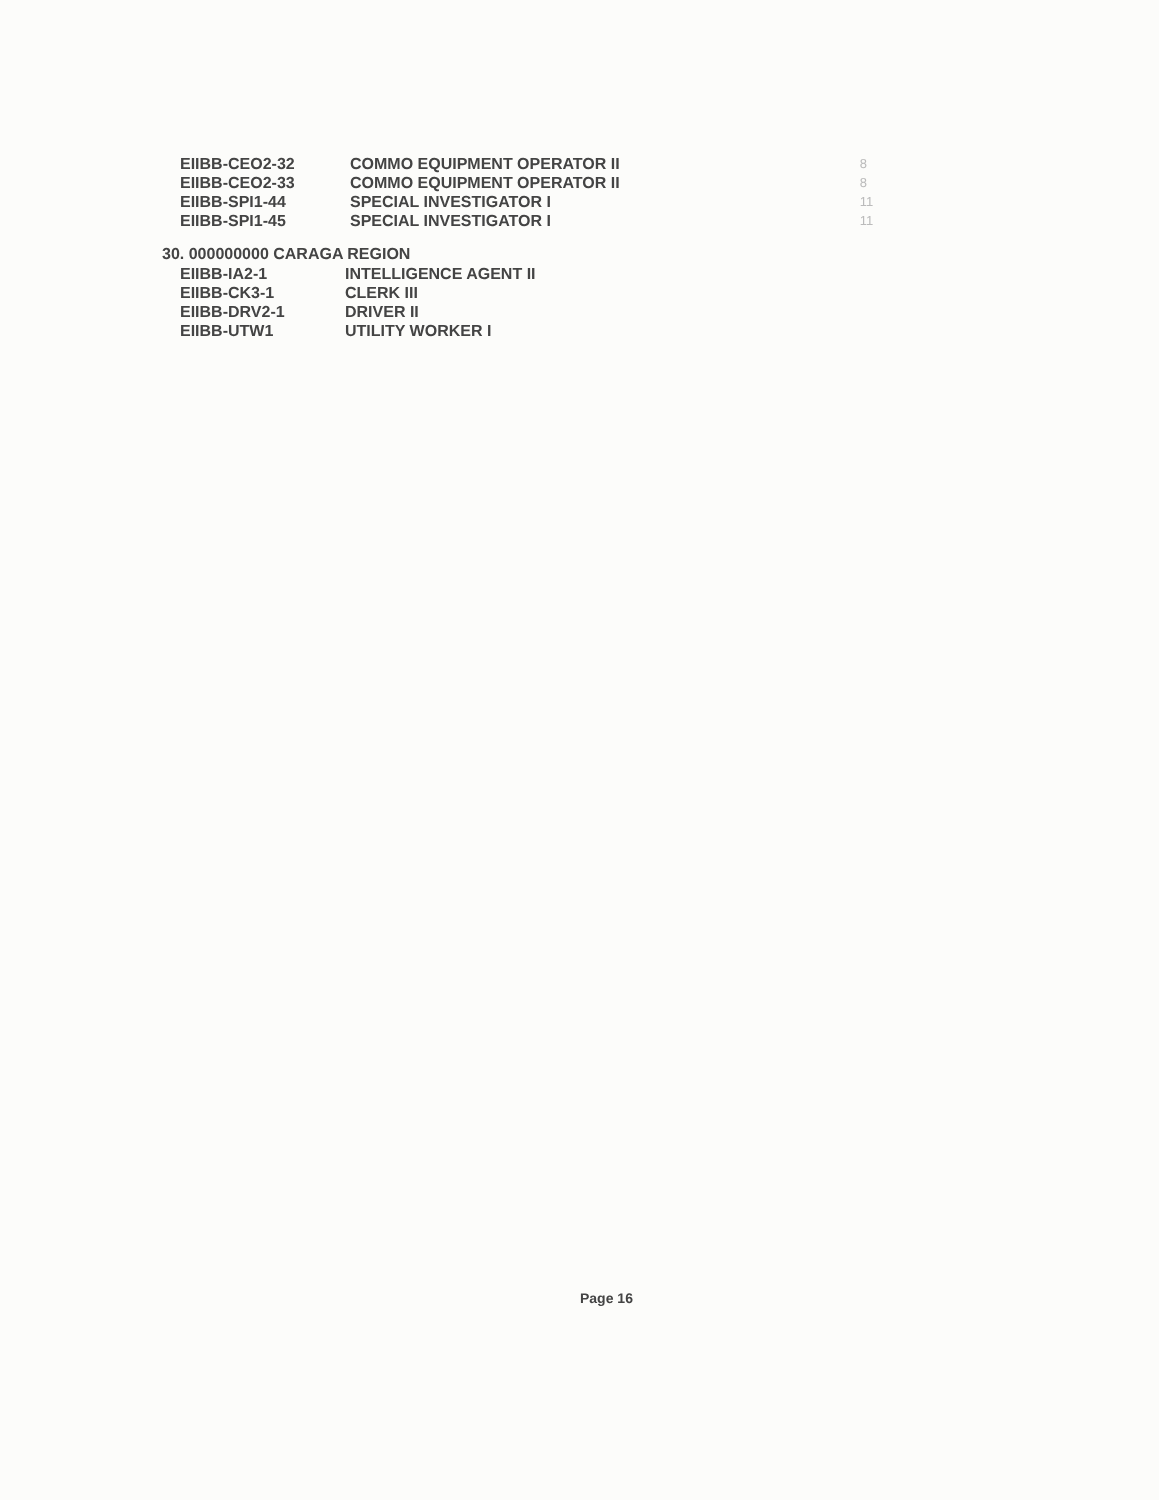| EIIBB-CEO2-32 | COMMO EQUIPMENT OPERATOR II | 8 |
| EIIBB-CEO2-33 | COMMO EQUIPMENT OPERATOR II | 8 |
| EIIBB-SPI1-44 | SPECIAL INVESTIGATOR I | 11 |
| EIIBB-SPI1-45 | SPECIAL INVESTIGATOR I | 11 |
30. 000000000 CARAGA REGION
| EIIBB-IA2-1 | INTELLIGENCE AGENT II |
| EIIBB-CK3-1 | CLERK III |
| EIIBB-DRV2-1 | DRIVER II |
| EIIBB-UTW1 | UTILITY WORKER I |
Page 16